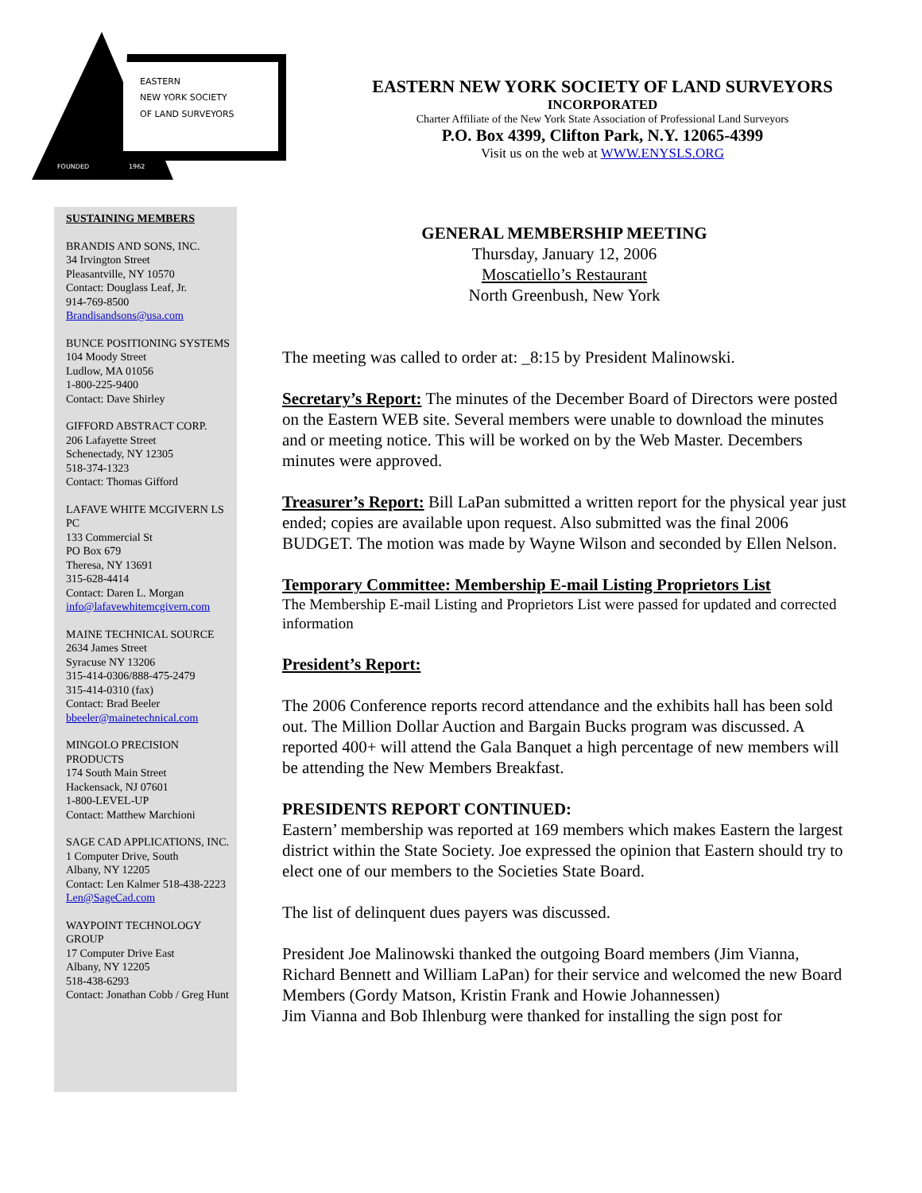EASTERN
NEW YORK SOCIETY
OF LAND SURVEYORS
FOUNDED
1962
EASTERN NEW YORK SOCIETY OF LAND SURVEYORS
INCORPORATED
Charter Affiliate of the New York State Association of Professional Land Surveyors
P.O. Box 4399, Clifton Park, N.Y. 12065-4399
Visit us on the web at WWW.ENYSLS.ORG
SUSTAINING MEMBERS
BRANDIS AND SONS, INC.
34 Irvington Street
Pleasantville, NY 10570
Contact: Douglass Leaf, Jr.
914-769-8500
Brandisandsons@usa.com
BUNCE POSITIONING SYSTEMS
104 Moody Street
Ludlow, MA 01056
1-800-225-9400
Contact: Dave Shirley
GIFFORD ABSTRACT CORP.
206 Lafayette Street
Schenectady, NY 12305
518-374-1323
Contact: Thomas Gifford
LAFAVE WHITE MCGIVERN LS PC
133 Commercial St
PO Box 679
Theresa, NY 13691
315-628-4414
Contact: Daren L. Morgan
info@lafavewhitemcgivern.com
MAINE TECHNICAL SOURCE
2634 James Street
Syracuse NY 13206
315-414-0306/888-475-2479
315-414-0310 (fax)
Contact: Brad Beeler
bbeeler@mainetechnical.com
MINGOLO PRECISION PRODUCTS
174 South Main Street
Hackensack, NJ 07601
1-800-LEVEL-UP
Contact: Matthew Marchioni
SAGE CAD APPLICATIONS, INC.
1 Computer Drive, South
Albany, NY 12205
Contact: Len Kalmer 518-438-2223
Len@SageCad.com
WAYPOINT TECHNOLOGY GROUP
17 Computer Drive East
Albany, NY 12205
518-438-6293
Contact: Jonathan Cobb / Greg Hunt
GENERAL MEMBERSHIP MEETING
Thursday, January 12, 2006
Moscatiello’s Restaurant
North Greenbush, New York
The meeting was called to order at: _8:15 by President Malinowski.
Secretary’s Report: The minutes of the December Board of Directors were posted on the Eastern WEB site. Several members were unable to download the minutes and or meeting notice. This will be worked on by the Web Master. Decembers minutes were approved.
Treasurer’s Report: Bill LaPan submitted a written report for the physical year just ended; copies are available upon request. Also submitted was the final 2006 BUDGET. The motion was made by Wayne Wilson and seconded by Ellen Nelson.
Temporary Committee: Membership E-mail Listing Proprietors List
The Membership E-mail Listing and Proprietors List were passed for updated and corrected information
President’s Report:
The 2006 Conference reports record attendance and the exhibits hall has been sold out. The Million Dollar Auction and Bargain Bucks program was discussed. A reported 400+ will attend the Gala Banquet a high percentage of new members will be attending the New Members Breakfast.
PRESIDENTS REPORT CONTINUED:
Eastern’ membership was reported at 169 members which makes Eastern the largest district within the State Society. Joe expressed the opinion that Eastern should try to elect one of our members to the Societies State Board.
The list of delinquent dues payers was discussed.
President Joe Malinowski thanked the outgoing Board members (Jim Vianna, Richard Bennett and William LaPan) for their service and welcomed the new Board Members (Gordy Matson, Kristin Frank and Howie Johannessen)
Jim Vianna and Bob Ihlenburg were thanked for installing the sign post for